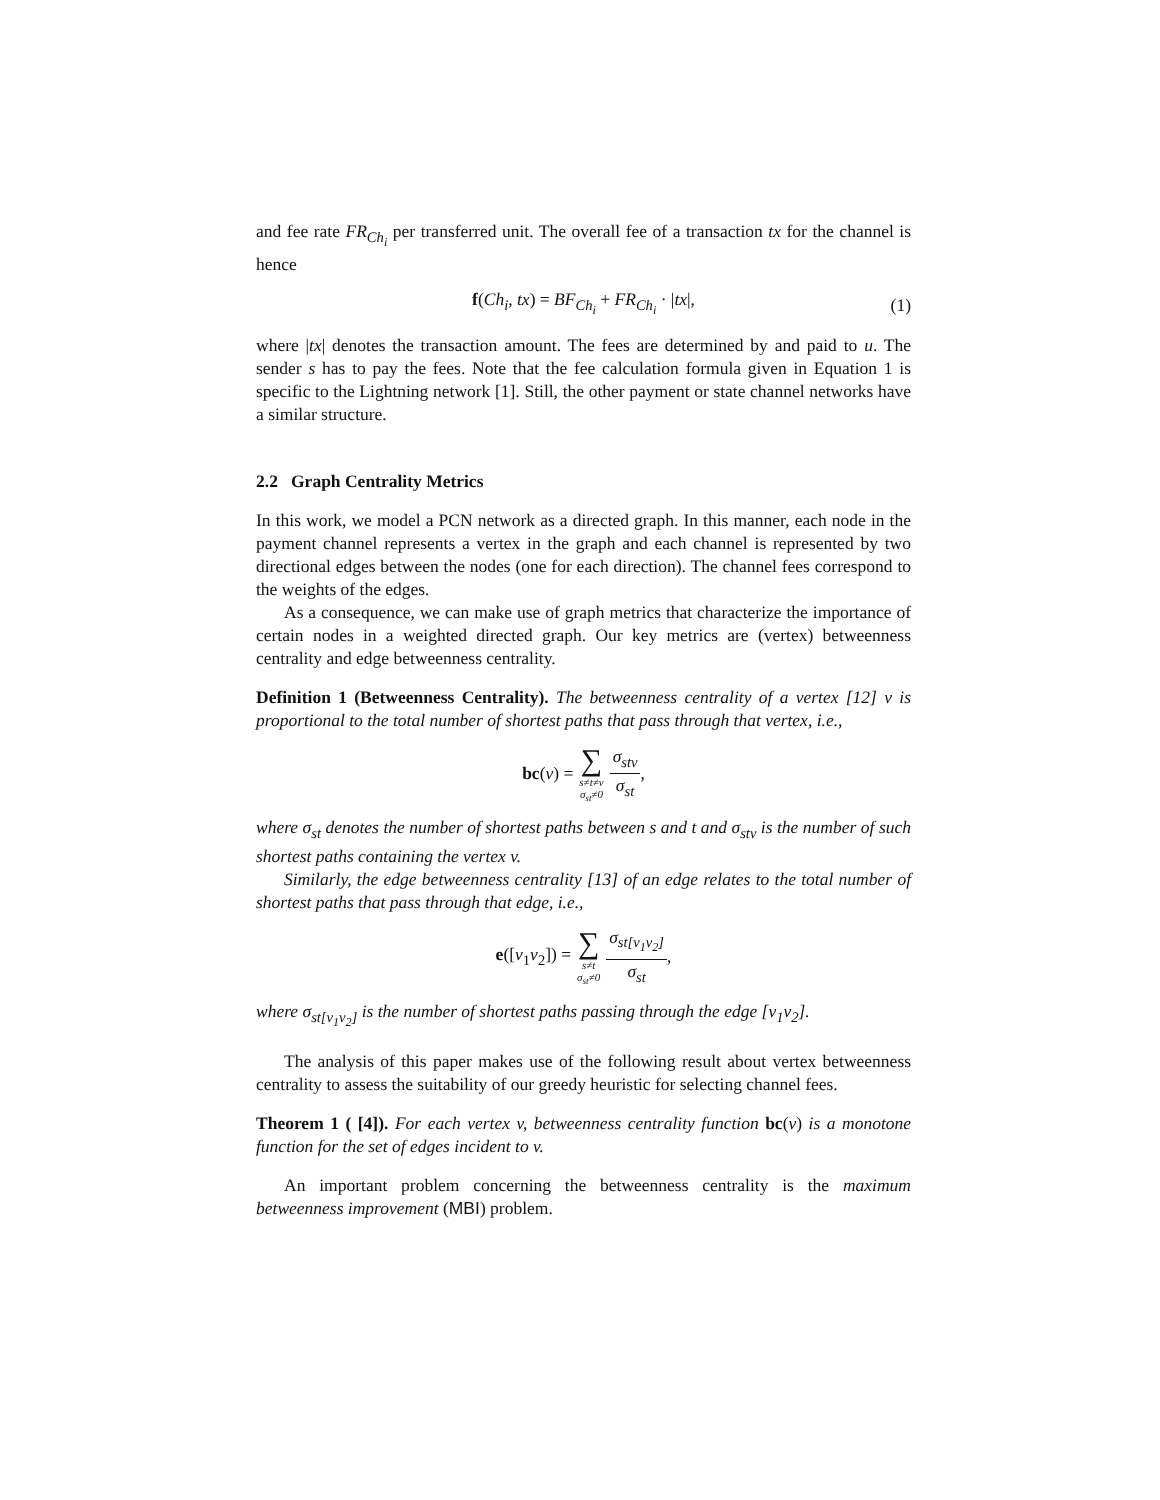and fee rate FR<sub>Ch<sub>i</sub></sub> per transferred unit. The overall fee of a transaction tx for the channel is hence
f(Ch<sub>i</sub>, tx) = BF<sub>Ch<sub>i</sub></sub> + FR<sub>Ch<sub>i</sub></sub> · |tx|, (1)
where |tx| denotes the transaction amount. The fees are determined by and paid to u. The sender s has to pay the fees. Note that the fee calculation formula given in Equation 1 is specific to the Lightning network [1]. Still, the other payment or state channel networks have a similar structure.
2.2 Graph Centrality Metrics
In this work, we model a PCN network as a directed graph. In this manner, each node in the payment channel represents a vertex in the graph and each channel is represented by two directional edges between the nodes (one for each direction). The channel fees correspond to the weights of the edges.
As a consequence, we can make use of graph metrics that characterize the importance of certain nodes in a weighted directed graph. Our key metrics are (vertex) betweenness centrality and edge betweenness centrality.
Definition 1 (Betweenness Centrality). The betweenness centrality of a vertex [12] v is proportional to the total number of shortest paths that pass through that vertex, i.e.,
bc(v) = ∑ s≠t≠v σ<sub>st</sub>≠0 σ<sub>stv</sub> σ<sub>st</sub>,
where σ<sub>st</sub> denotes the number of shortest paths between s and t and σ<sub>stv</sub> is the number of such shortest paths containing the vertex v.
Similarly, the edge betweenness centrality [13] of an edge relates to the total number of shortest paths that pass through that edge, i.e.,
e([v<sub>1</sub>v<sub>2</sub>]) = ∑ s≠t σ<sub>st</sub>≠0 σ<sub>st[v<sub>1</sub>v<sub>2</sub>]</sub> σ<sub>st</sub>,
where σ<sub>st[v<sub>1</sub>v<sub>2</sub>]</sub> is the number of shortest paths passing through the edge [v<sub>1</sub>v<sub>2</sub>].
The analysis of this paper makes use of the following result about vertex betweenness centrality to assess the suitability of our greedy heuristic for selecting channel fees.
Theorem 1 ( [4]). For each vertex v, betweenness centrality function bc(v) is a monotone function for the set of edges incident to v.
An important problem concerning the betweenness centrality is the maximum betweenness improvement (MBI) problem.